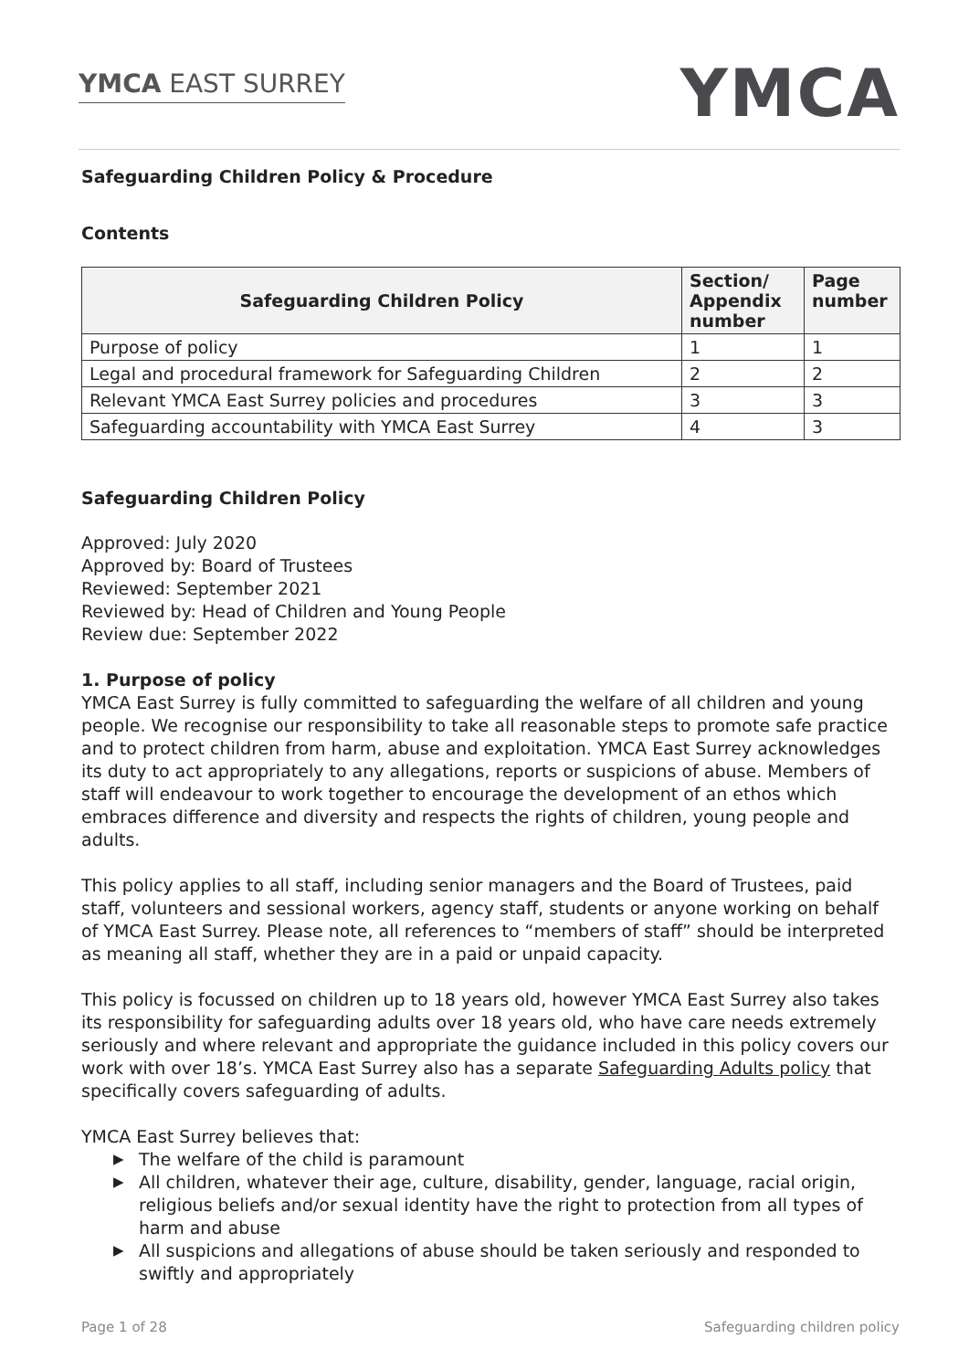YMCA EAST SURREY
YMCA
Safeguarding Children Policy & Procedure
Contents
| Safeguarding Children Policy | Section/ Appendix number | Page number |
| --- | --- | --- |
| Purpose of policy | 1 | 1 |
| Legal and procedural framework for Safeguarding Children | 2 | 2 |
| Relevant YMCA East Surrey policies and procedures | 3 | 3 |
| Safeguarding accountability with YMCA East Surrey | 4 | 3 |
Safeguarding Children Policy
Approved: July 2020
Approved by: Board of Trustees
Reviewed: September 2021
Reviewed by: Head of Children and Young People
Review due: September 2022
1. Purpose of policy
YMCA East Surrey is fully committed to safeguarding the welfare of all children and young people. We recognise our responsibility to take all reasonable steps to promote safe practice and to protect children from harm, abuse and exploitation. YMCA East Surrey acknowledges its duty to act appropriately to any allegations, reports or suspicions of abuse. Members of staff will endeavour to work together to encourage the development of an ethos which embraces difference and diversity and respects the rights of children, young people and adults.
This policy applies to all staff, including senior managers and the Board of Trustees, paid staff, volunteers and sessional workers, agency staff, students or anyone working on behalf of YMCA East Surrey. Please note, all references to “members of staff” should be interpreted as meaning all staff, whether they are in a paid or unpaid capacity.
This policy is focussed on children up to 18 years old, however YMCA East Surrey also takes its responsibility for safeguarding adults over 18 years old, who have care needs extremely seriously and where relevant and appropriate the guidance included in this policy covers our work with over 18’s. YMCA East Surrey also has a separate Safeguarding Adults policy that specifically covers safeguarding of adults.
YMCA East Surrey believes that:
▶ The welfare of the child is paramount
▶ All children, whatever their age, culture, disability, gender, language, racial origin, religious beliefs and/or sexual identity have the right to protection from all types of harm and abuse
▶ All suspicions and allegations of abuse should be taken seriously and responded to swiftly and appropriately
Page 1 of 28 Safeguarding children policy